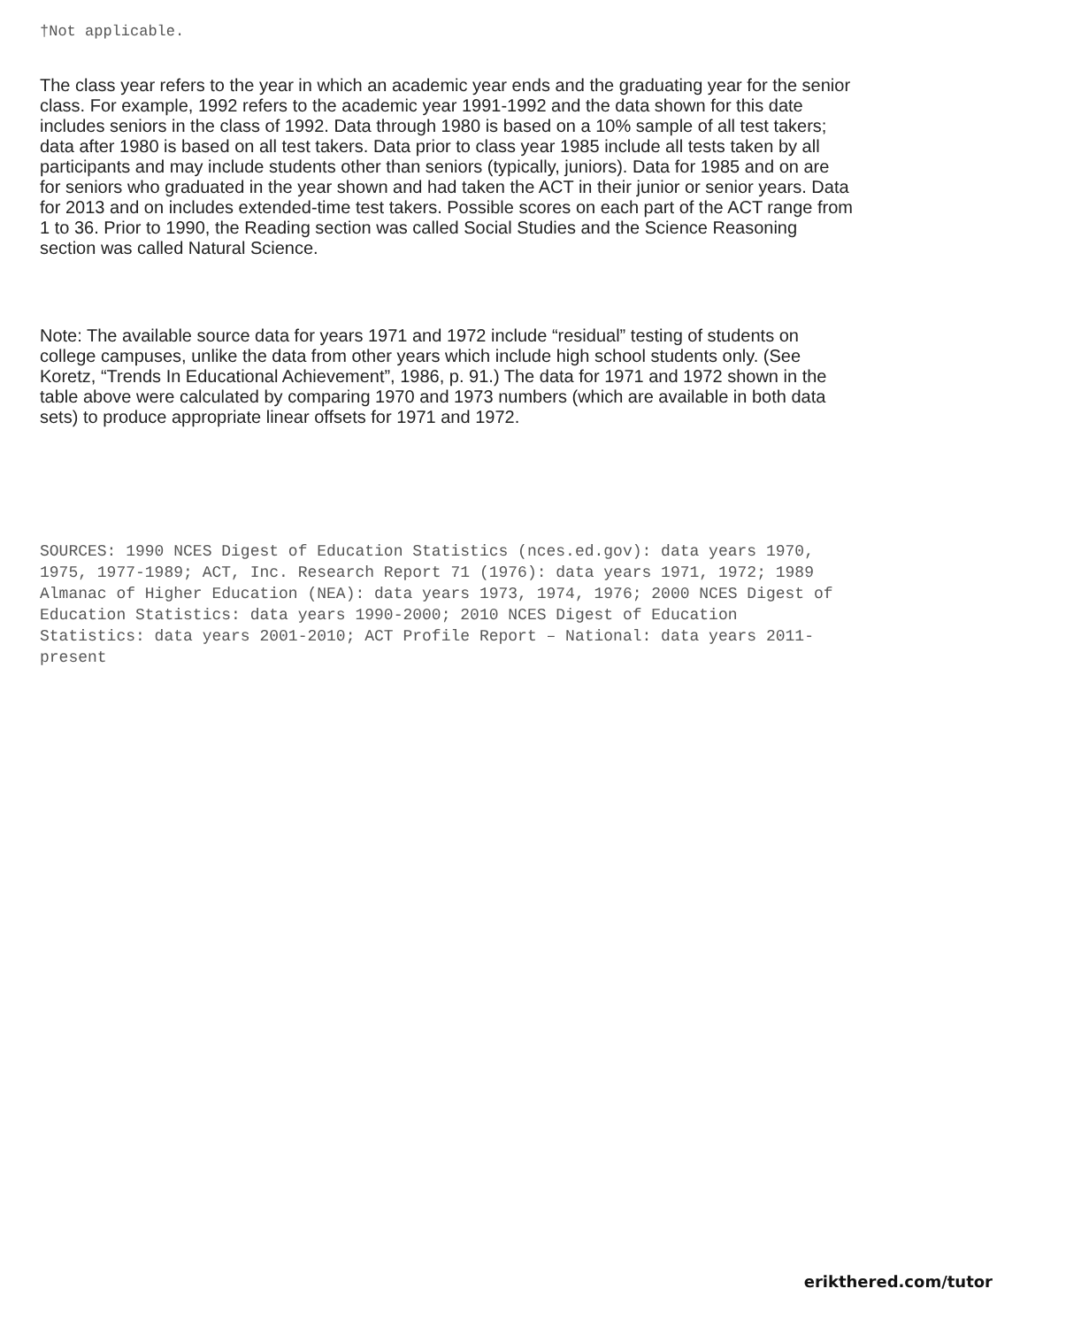†Not applicable.
The class year refers to the year in which an academic year ends and the graduating year for the senior class. For example, 1992 refers to the academic year 1991-1992 and the data shown for this date includes seniors in the class of 1992. Data through 1980 is based on a 10% sample of all test takers; data after 1980 is based on all test takers. Data prior to class year 1985 include all tests taken by all participants and may include students other than seniors (typically, juniors). Data for 1985 and on are for seniors who graduated in the year shown and had taken the ACT in their junior or senior years. Data for 2013 and on includes extended-time test takers. Possible scores on each part of the ACT range from 1 to 36. Prior to 1990, the Reading section was called Social Studies and the Science Reasoning section was called Natural Science.
Note: The available source data for years 1971 and 1972 include “residual” testing of students on college campuses, unlike the data from other years which include high school students only. (See Koretz, “Trends In Educational Achievement”, 1986, p. 91.) The data for 1971 and 1972 shown in the table above were calculated by comparing 1970 and 1973 numbers (which are available in both data sets) to produce appropriate linear offsets for 1971 and 1972.
SOURCES: 1990 NCES Digest of Education Statistics (nces.ed.gov): data years 1970, 1975, 1977-1989; ACT, Inc. Research Report 71 (1976): data years 1971, 1972; 1989 Almanac of Higher Education (NEA): data years 1973, 1974, 1976; 2000 NCES Digest of Education Statistics: data years 1990-2000; 2010 NCES Digest of Education Statistics: data years 2001-2010; ACT Profile Report – National: data years 2011-present
erikthered.com/tutor